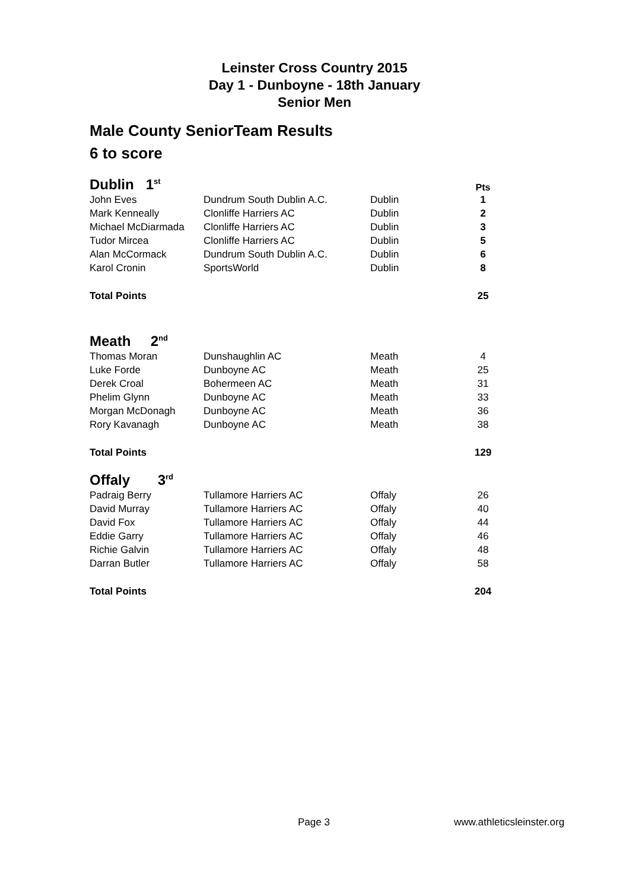Leinster Cross Country 2015
Day 1 - Dunboyne - 18th January
Senior Men
Male County SeniorTeam Results
6 to score
| Dublin 1<sup>st</sup> | | | Pts |
| John Eves | Dundrum South Dublin A.C. | Dublin | 1 |
| Mark Kenneally | Clonliffe Harriers AC | Dublin | 2 |
| Michael McDiarmada | Clonliffe Harriers AC | Dublin | 3 |
| Tudor Mircea | Clonliffe Harriers AC | Dublin | 5 |
| Alan McCormack | Dundrum South Dublin A.C. | Dublin | 6 |
| Karol Cronin | SportsWorld | Dublin | 8 |
| Total Points | | | 25 |
| Meath 2<sup>nd</sup> | | | |
| Thomas Moran | Dunshaughlin AC | Meath | 4 |
| Luke Forde | Dunboyne AC | Meath | 25 |
| Derek Croal | Bohermeen AC | Meath | 31 |
| Phelim Glynn | Dunboyne AC | Meath | 33 |
| Morgan McDonagh | Dunboyne AC | Meath | 36 |
| Rory Kavanagh | Dunboyne AC | Meath | 38 |
| Total Points | | | 129 |
| Offaly 3<sup>rd</sup> | | | |
| Padraig Berry | Tullamore Harriers AC | Offaly | 26 |
| David Murray | Tullamore Harriers AC | Offaly | 40 |
| David Fox | Tullamore Harriers AC | Offaly | 44 |
| Eddie Garry | Tullamore Harriers AC | Offaly | 46 |
| Richie Galvin | Tullamore Harriers AC | Offaly | 48 |
| Darran Butler | Tullamore Harriers AC | Offaly | 58 |
| Total Points | | | 204 |
Page 3 www.athleticsleinster.org